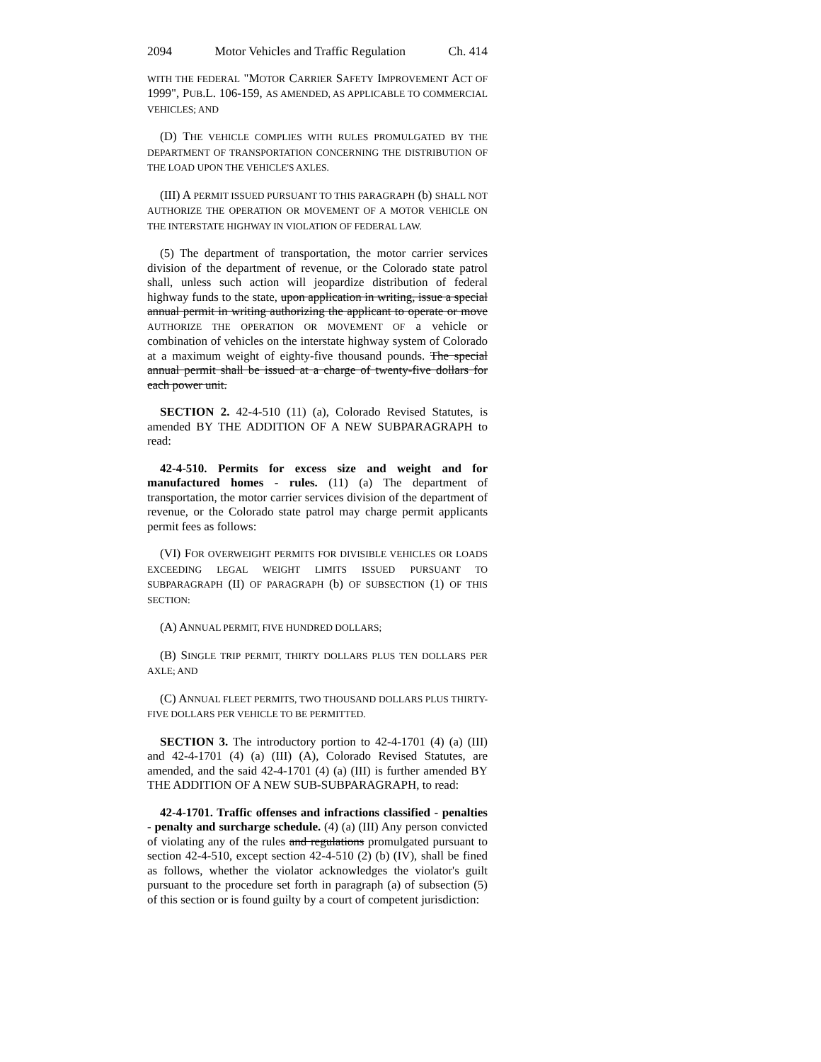2094 Motor Vehicles and Traffic Regulation Ch. 414
WITH THE FEDERAL "MOTOR CARRIER SAFETY IMPROVEMENT ACT OF 1999", PUB.L. 106-159, AS AMENDED, AS APPLICABLE TO COMMERCIAL VEHICLES; AND
(D) THE VEHICLE COMPLIES WITH RULES PROMULGATED BY THE DEPARTMENT OF TRANSPORTATION CONCERNING THE DISTRIBUTION OF THE LOAD UPON THE VEHICLE'S AXLES.
(III) A PERMIT ISSUED PURSUANT TO THIS PARAGRAPH (b) SHALL NOT AUTHORIZE THE OPERATION OR MOVEMENT OF A MOTOR VEHICLE ON THE INTERSTATE HIGHWAY IN VIOLATION OF FEDERAL LAW.
(5) The department of transportation, the motor carrier services division of the department of revenue, or the Colorado state patrol shall, unless such action will jeopardize distribution of federal highway funds to the state, upon application in writing, issue a special annual permit in writing authorizing the applicant to operate or move AUTHORIZE THE OPERATION OR MOVEMENT OF a vehicle or combination of vehicles on the interstate highway system of Colorado at a maximum weight of eighty-five thousand pounds. The special annual permit shall be issued at a charge of twenty-five dollars for each power unit.
SECTION 2. 42-4-510 (11) (a), Colorado Revised Statutes, is amended BY THE ADDITION OF A NEW SUBPARAGRAPH to read:
42-4-510. Permits for excess size and weight and for manufactured homes - rules. (11) (a) The department of transportation, the motor carrier services division of the department of revenue, or the Colorado state patrol may charge permit applicants permit fees as follows:
(VI) FOR OVERWEIGHT PERMITS FOR DIVISIBLE VEHICLES OR LOADS EXCEEDING LEGAL WEIGHT LIMITS ISSUED PURSUANT TO SUBPARAGRAPH (II) OF PARAGRAPH (b) OF SUBSECTION (1) OF THIS SECTION:
(A) ANNUAL PERMIT, FIVE HUNDRED DOLLARS;
(B) SINGLE TRIP PERMIT, THIRTY DOLLARS PLUS TEN DOLLARS PER AXLE; AND
(C) ANNUAL FLEET PERMITS, TWO THOUSAND DOLLARS PLUS THIRTY-FIVE DOLLARS PER VEHICLE TO BE PERMITTED.
SECTION 3. The introductory portion to 42-4-1701 (4) (a) (III) and 42-4-1701 (4) (a) (III) (A), Colorado Revised Statutes, are amended, and the said 42-4-1701 (4) (a) (III) is further amended BY THE ADDITION OF A NEW SUB-SUBPARAGRAPH, to read:
42-4-1701. Traffic offenses and infractions classified - penalties - penalty and surcharge schedule. (4) (a) (III) Any person convicted of violating any of the rules and regulations promulgated pursuant to section 42-4-510, except section 42-4-510 (2) (b) (IV), shall be fined as follows, whether the violator acknowledges the violator's guilt pursuant to the procedure set forth in paragraph (a) of subsection (5) of this section or is found guilty by a court of competent jurisdiction: